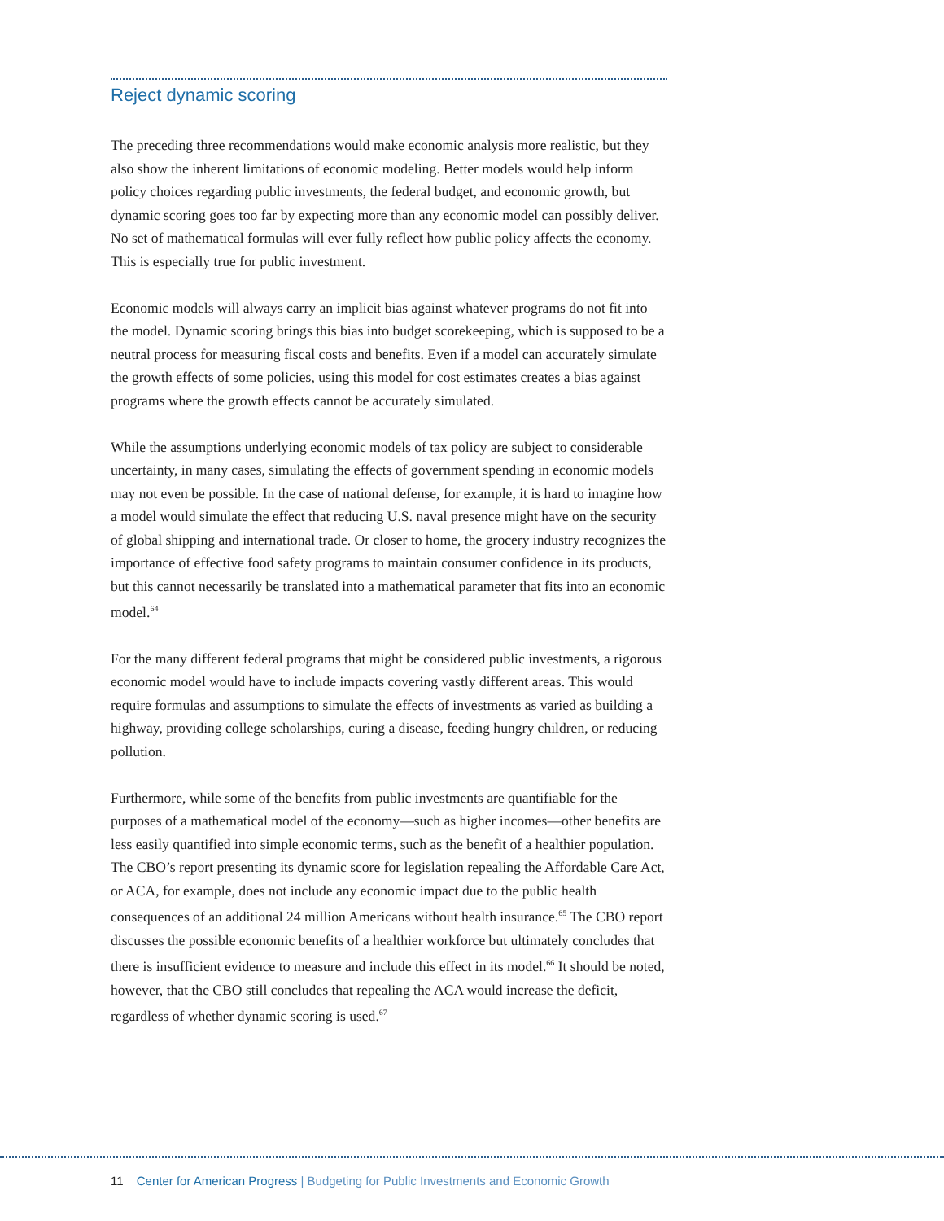Reject dynamic scoring
The preceding three recommendations would make economic analysis more realistic, but they also show the inherent limitations of economic modeling. Better models would help inform policy choices regarding public investments, the federal budget, and economic growth, but dynamic scoring goes too far by expecting more than any economic model can possibly deliver. No set of mathematical formulas will ever fully reflect how public policy affects the economy. This is especially true for public investment.
Economic models will always carry an implicit bias against whatever programs do not fit into the model. Dynamic scoring brings this bias into budget scorekeeping, which is supposed to be a neutral process for measuring fiscal costs and benefits. Even if a model can accurately simulate the growth effects of some policies, using this model for cost estimates creates a bias against programs where the growth effects cannot be accurately simulated.
While the assumptions underlying economic models of tax policy are subject to considerable uncertainty, in many cases, simulating the effects of government spending in economic models may not even be possible. In the case of national defense, for example, it is hard to imagine how a model would simulate the effect that reducing U.S. naval presence might have on the security of global shipping and international trade. Or closer to home, the grocery industry recognizes the importance of effective food safety programs to maintain consumer confidence in its products, but this cannot necessarily be translated into a mathematical parameter that fits into an economic model.<sup>64</sup>
For the many different federal programs that might be considered public investments, a rigorous economic model would have to include impacts covering vastly different areas. This would require formulas and assumptions to simulate the effects of investments as varied as building a highway, providing college scholarships, curing a disease, feeding hungry children, or reducing pollution.
Furthermore, while some of the benefits from public investments are quantifiable for the purposes of a mathematical model of the economy—such as higher incomes—other benefits are less easily quantified into simple economic terms, such as the benefit of a healthier population. The CBO’s report presenting its dynamic score for legislation repealing the Affordable Care Act, or ACA, for example, does not include any economic impact due to the public health consequences of an additional 24 million Americans without health insurance.<sup>65</sup> The CBO report discusses the possible economic benefits of a healthier workforce but ultimately concludes that there is insufficient evidence to measure and include this effect in its model.<sup>66</sup> It should be noted, however, that the CBO still concludes that repealing the ACA would increase the deficit, regardless of whether dynamic scoring is used.<sup>67</sup>
11 Center for American Progress | Budgeting for Public Investments and Economic Growth